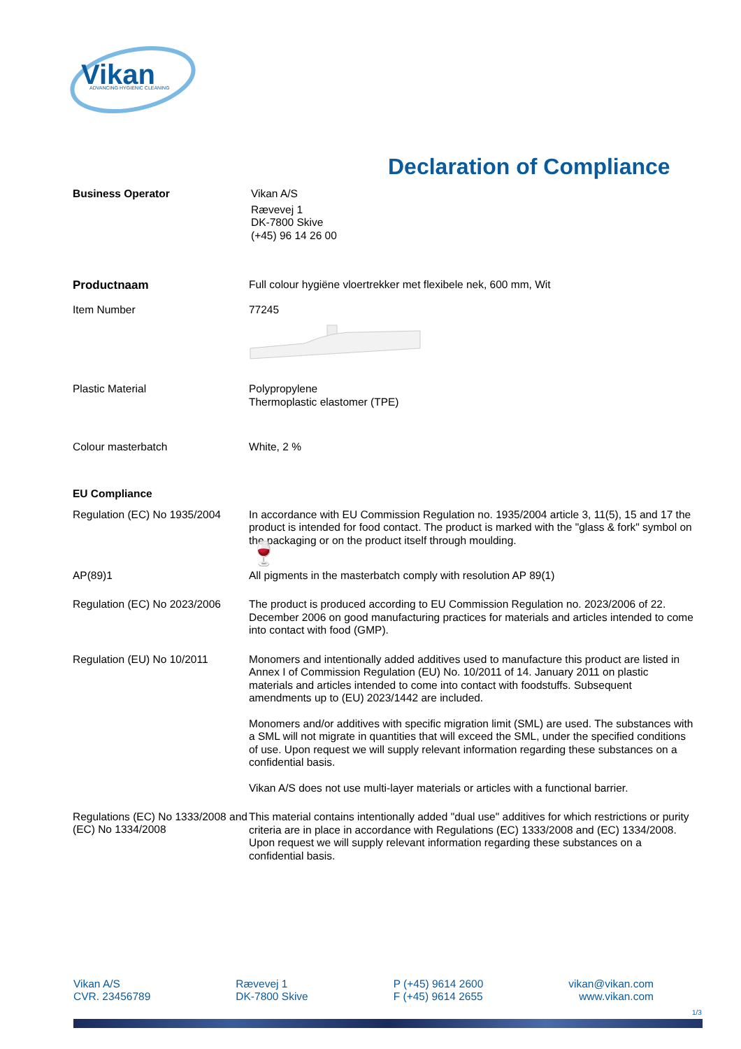Vikan
ADVANCING HYGIENIC CLEANING
Declaration of Compliance
Business Operator
Vikan A/S
Rævevej 1
DK-7800 Skive
(+45) 96 14 26 00
Productnaam
Full colour hygiëne vloertrekker met flexibele nek, 600 mm, Wit
Item Number
77245
Plastic Material
Polypropylene
Thermoplastic elastomer (TPE)
Colour masterbatch
White, 2 %
EU Compliance
Regulation (EC) No 1935/2004
In accordance with EU Commission Regulation no. 1935/2004 article 3, 11(5), 15 and 17 the product is intended for food contact. The product is marked with the "glass & fork" symbol on the packaging or on the product itself through moulding.
🍷
AP(89)1
All pigments in the masterbatch comply with resolution AP 89(1)
Regulation (EC) No 2023/2006
The product is produced according to EU Commission Regulation no. 2023/2006 of 22. December 2006 on good manufacturing practices for materials and articles intended to come into contact with food (GMP).
Regulation (EU) No 10/2011
Monomers and intentionally added additives used to manufacture this product are listed in Annex I of Commission Regulation (EU) No. 10/2011 of 14. January 2011 on plastic materials and articles intended to come into contact with foodstuffs. Subsequent amendments up to (EU) 2023/1442 are included.
Monomers and/or additives with specific migration limit (SML) are used. The substances with a SML will not migrate in quantities that will exceed the SML, under the specified conditions of use. Upon request we will supply relevant information regarding these substances on a confidential basis.
Vikan A/S does not use multi-layer materials or articles with a functional barrier.
Regulations (EC) No 1333/2008 and (EC) No 1334/2008
This material contains intentionally added "dual use" additives for which restrictions or purity criteria are in place in accordance with Regulations (EC) 1333/2008 and (EC) 1334/2008. Upon request we will supply relevant information regarding these substances on a confidential basis.
Vikan A/S
CVR. 23456789
Rævevej 1
DK-7800 Skive
P (+45) 9614 2600
F (+45) 9614 2655
vikan@vikan.com
www.vikan.com
1/3